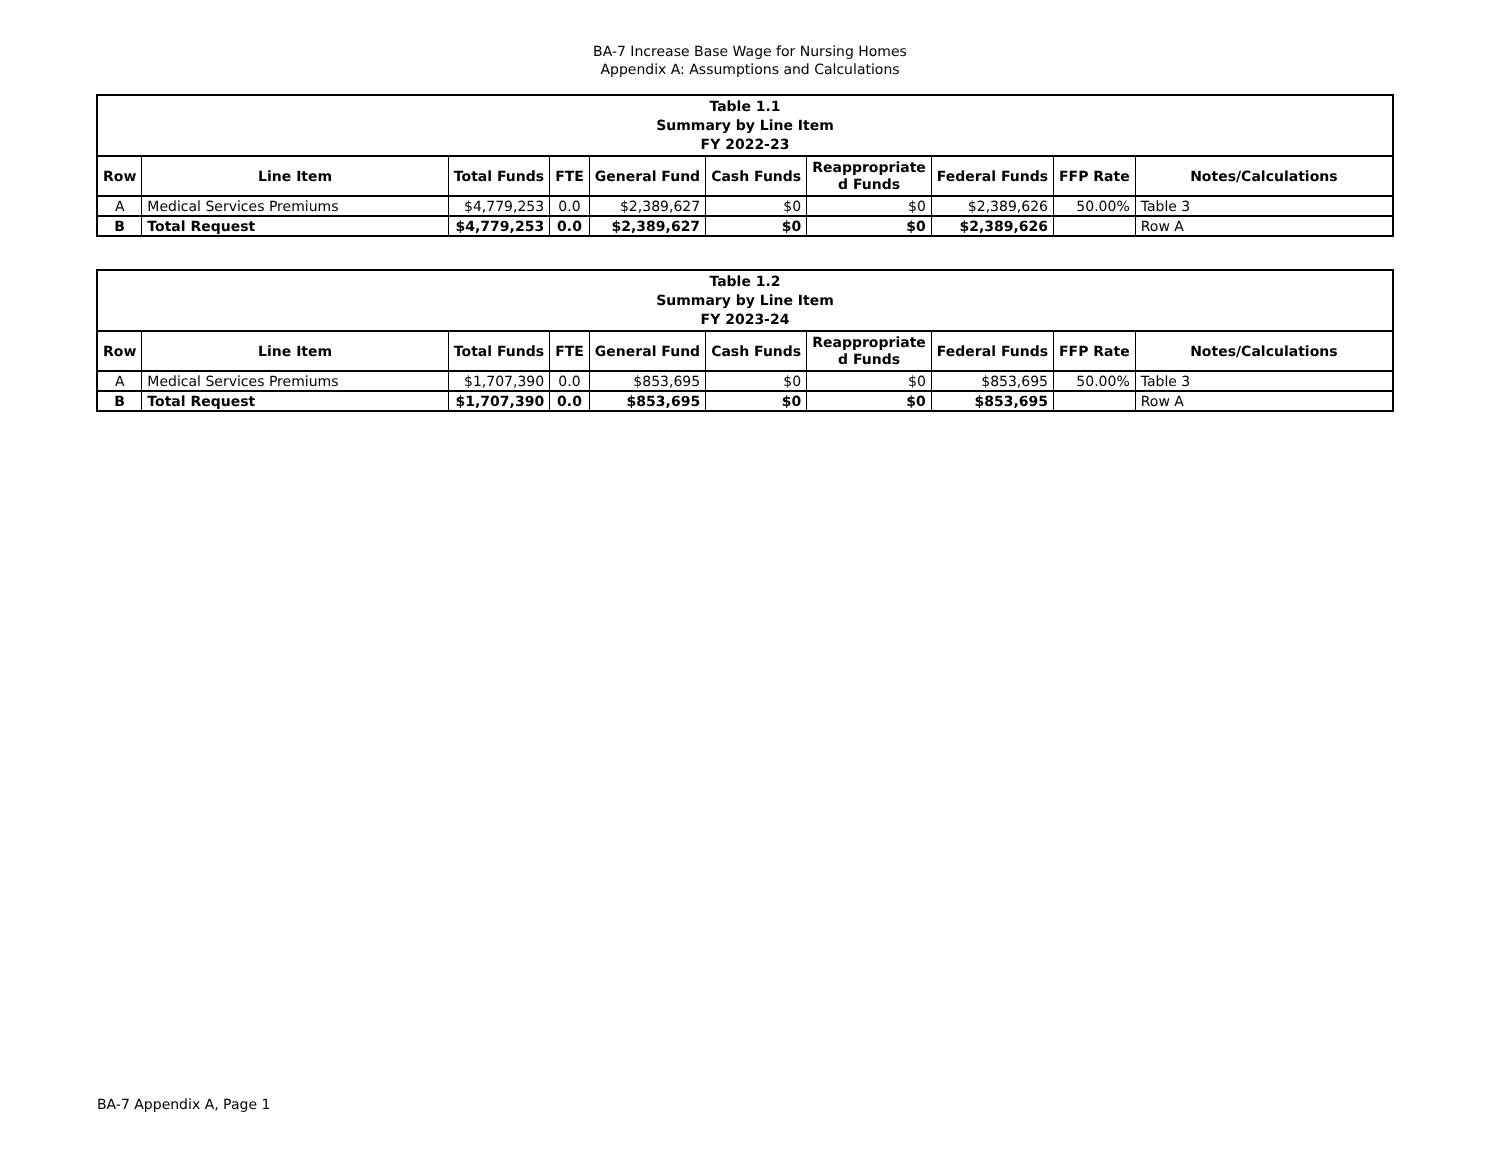BA-7 Increase Base Wage for Nursing Homes
Appendix A: Assumptions and Calculations
| Table 1.1 Summary by Line Item FY 2022-23 | | | | | | | | | |
| --- | --- | --- | --- | --- | --- | --- | --- | --- | --- |
| Row | Line Item | Total Funds | FTE | General Fund | Cash Funds | Reappropriate d Funds | Federal Funds | FFP Rate | Notes/Calculations |
| A | Medical Services Premiums | $4,779,253 | 0.0 | $2,389,627 | $0 | $0 | $2,389,626 | 50.00% | Table 3 |
| B | Total Request | $4,779,253 | 0.0 | $2,389,627 | $0 | $0 | $2,389,626 | | Row A |
| Table 1.2 Summary by Line Item FY 2023-24 | | | | | | | | | |
| --- | --- | --- | --- | --- | --- | --- | --- | --- | --- |
| Row | Line Item | Total Funds | FTE | General Fund | Cash Funds | Reappropriate d Funds | Federal Funds | FFP Rate | Notes/Calculations |
| A | Medical Services Premiums | $1,707,390 | 0.0 | $853,695 | $0 | $0 | $853,695 | 50.00% | Table 3 |
| B | Total Request | $1,707,390 | 0.0 | $853,695 | $0 | $0 | $853,695 | | Row A |
BA-7 Appendix A, Page 1